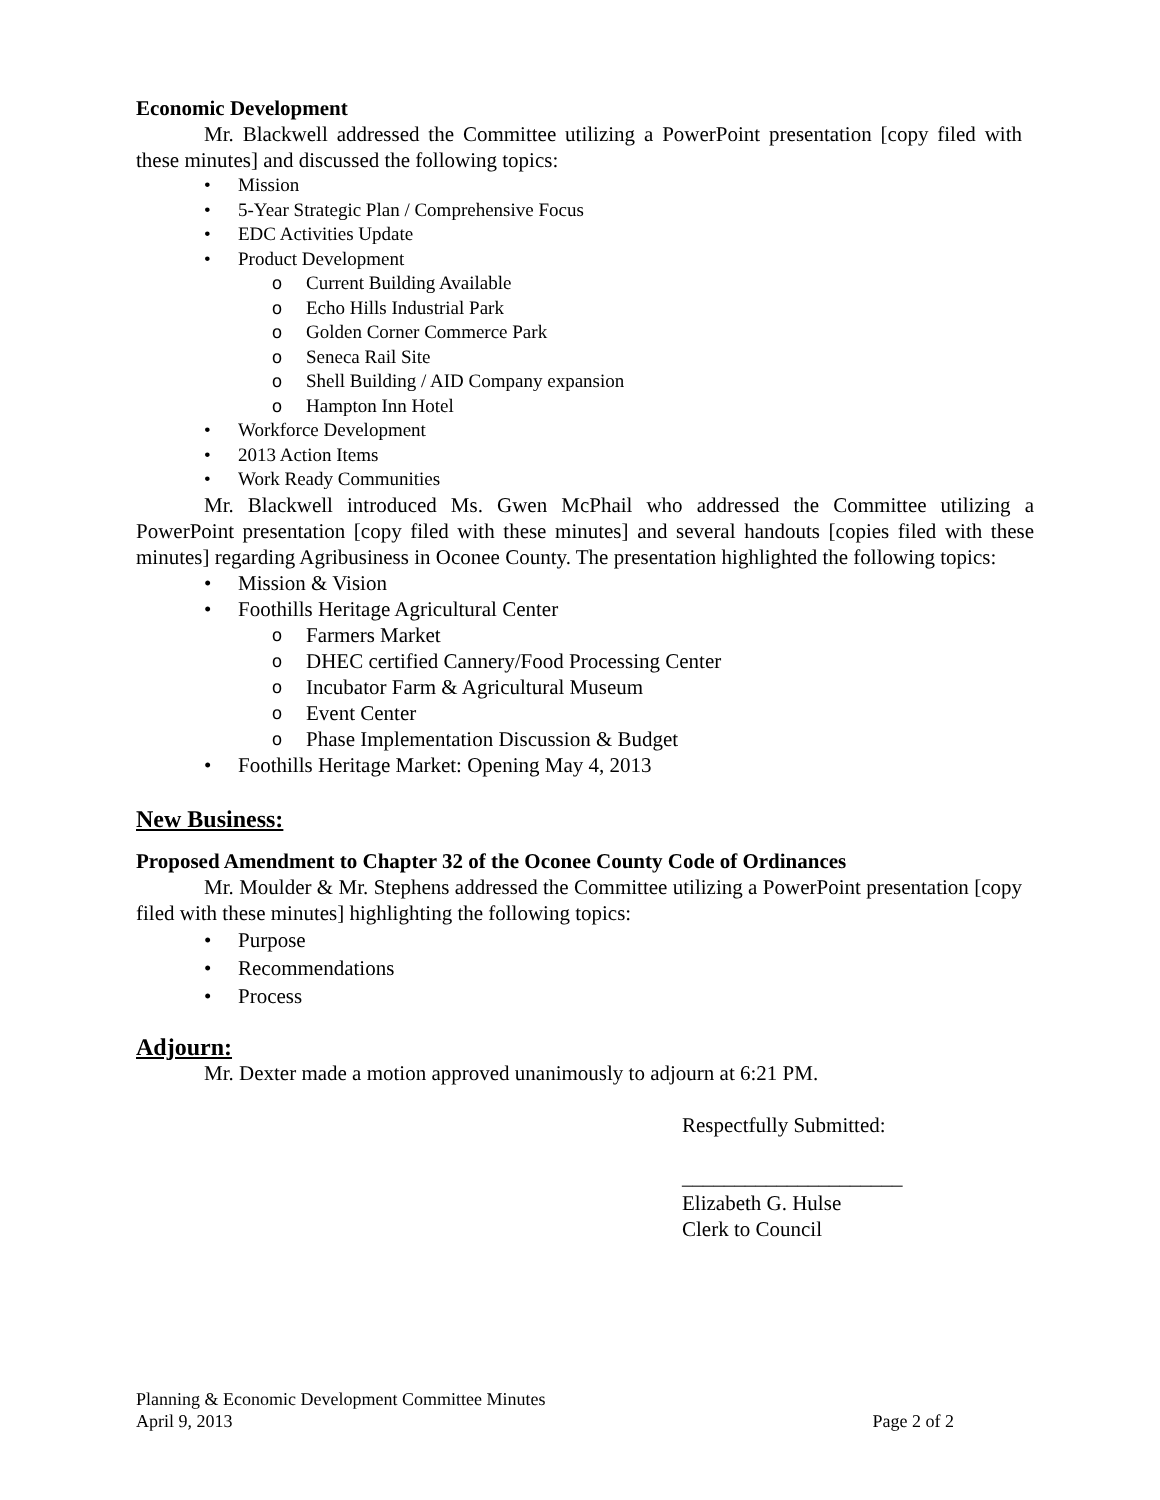Economic Development
Mr. Blackwell addressed the Committee utilizing a PowerPoint presentation [copy filed with these minutes] and discussed the following topics:
• Mission
• 5-Year Strategic Plan / Comprehensive Focus
• EDC Activities Update
• Product Development
o Current Building Available
o Echo Hills Industrial Park
o Golden Corner Commerce Park
o Seneca Rail Site
o Shell Building / AID Company expansion
o Hampton Inn Hotel
• Workforce Development
• 2013 Action Items
• Work Ready Communities
Mr. Blackwell introduced Ms. Gwen McPhail who addressed the Committee utilizing a PowerPoint presentation [copy filed with these minutes] and several handouts [copies filed with these minutes] regarding Agribusiness in Oconee County. The presentation highlighted the following topics:
• Mission & Vision
• Foothills Heritage Agricultural Center
o Farmers Market
o DHEC certified Cannery/Food Processing Center
o Incubator Farm & Agricultural Museum
o Event Center
o Phase Implementation Discussion & Budget
• Foothills Heritage Market: Opening May 4, 2013
New Business:
Proposed Amendment to Chapter 32 of the Oconee County Code of Ordinances
Mr. Moulder & Mr. Stephens addressed the Committee utilizing a PowerPoint presentation [copy filed with these minutes] highlighting the following topics:
• Purpose
• Recommendations
• Process
Adjourn:
Mr. Dexter made a motion approved unanimously to adjourn at 6:21 PM.
Respectfully Submitted:
_____________________
Elizabeth G. Hulse
Clerk to Council
Planning & Economic Development Committee Minutes
April 9, 2013 Page 2 of 2